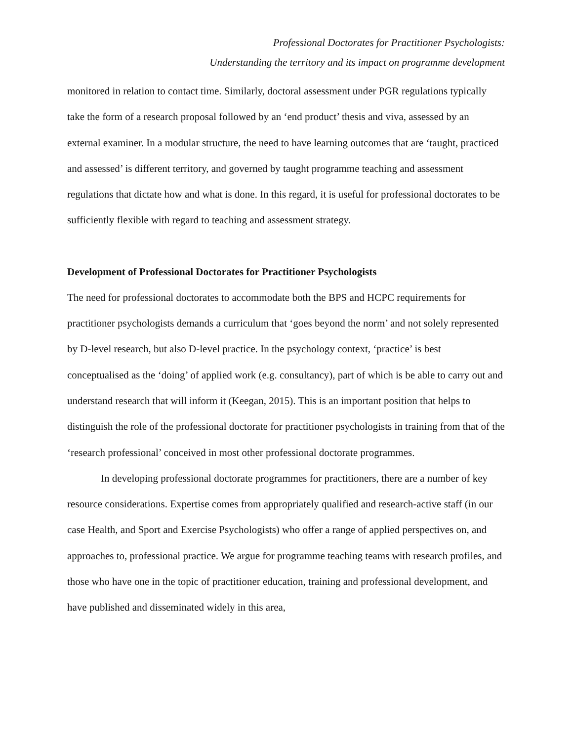Professional Doctorates for Practitioner Psychologists:
Understanding the territory and its impact on programme development
monitored in relation to contact time. Similarly, doctoral assessment under PGR regulations typically take the form of a research proposal followed by an ‘end product’ thesis and viva, assessed by an external examiner. In a modular structure, the need to have learning outcomes that are ‘taught, practiced and assessed’ is different territory, and governed by taught programme teaching and assessment regulations that dictate how and what is done. In this regard, it is useful for professional doctorates to be sufficiently flexible with regard to teaching and assessment strategy.
Development of Professional Doctorates for Practitioner Psychologists
The need for professional doctorates to accommodate both the BPS and HCPC requirements for practitioner psychologists demands a curriculum that ‘goes beyond the norm’ and not solely represented by D-level research, but also D-level practice. In the psychology context, ‘practice’ is best conceptualised as the ‘doing’ of applied work (e.g. consultancy), part of which is be able to carry out and understand research that will inform it (Keegan, 2015). This is an important position that helps to distinguish the role of the professional doctorate for practitioner psychologists in training from that of the ‘research professional’ conceived in most other professional doctorate programmes.
In developing professional doctorate programmes for practitioners, there are a number of key resource considerations. Expertise comes from appropriately qualified and research-active staff (in our case Health, and Sport and Exercise Psychologists) who offer a range of applied perspectives on, and approaches to, professional practice. We argue for programme teaching teams with research profiles, and those who have one in the topic of practitioner education, training and professional development, and have published and disseminated widely in this area,